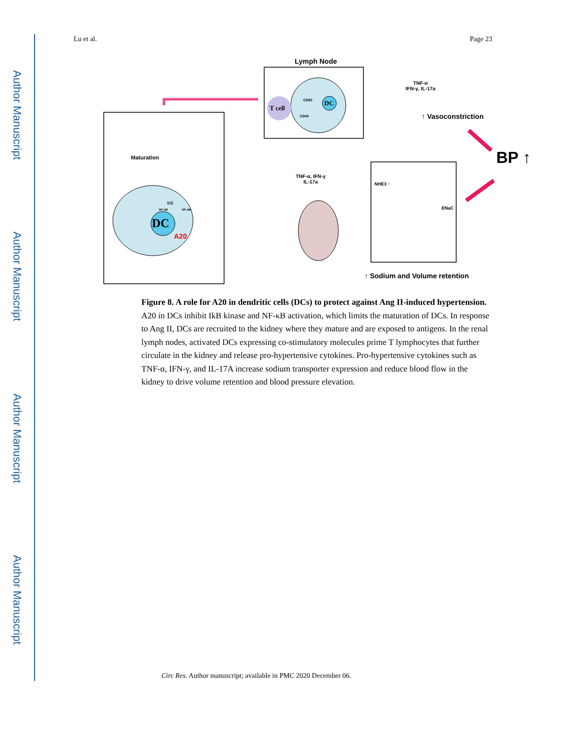Author Manuscript
Author Manuscript
Author Manuscript
Author Manuscript
Lu et al. Page 23
Lymph Node
T cell
DC
CD80
CD40
Maturation
IkB
NF-κB NF-κB
DC
A20
TNF-α, IFN-γ
IL-17a
TNF-α
IFN-γ, IL-17a
↑ Vasoconstriction
BP ↑
NHE3 ↑
ENaC ↑
↑ Sodium and Volume retention
Figure 8. A role for A20 in dendritic cells (DCs) to protect against Ang II-induced hypertension.
A20 in DCs inhibit IkB kinase and NF-κB activation, which limits the maturation of DCs. In response to Ang II, DCs are recruited to the kidney where they mature and are exposed to antigens. In the renal lymph nodes, activated DCs expressing co-stimulatory molecules prime T lymphocytes that further circulate in the kidney and release pro-hypertensive cytokines. Pro-hypertensive cytokines such as TNF-α, IFN-γ, and IL-17A increase sodium transporter expression and reduce blood flow in the kidney to drive volume retention and blood pressure elevation.
Circ Res. Author manuscript; available in PMC 2020 December 06.